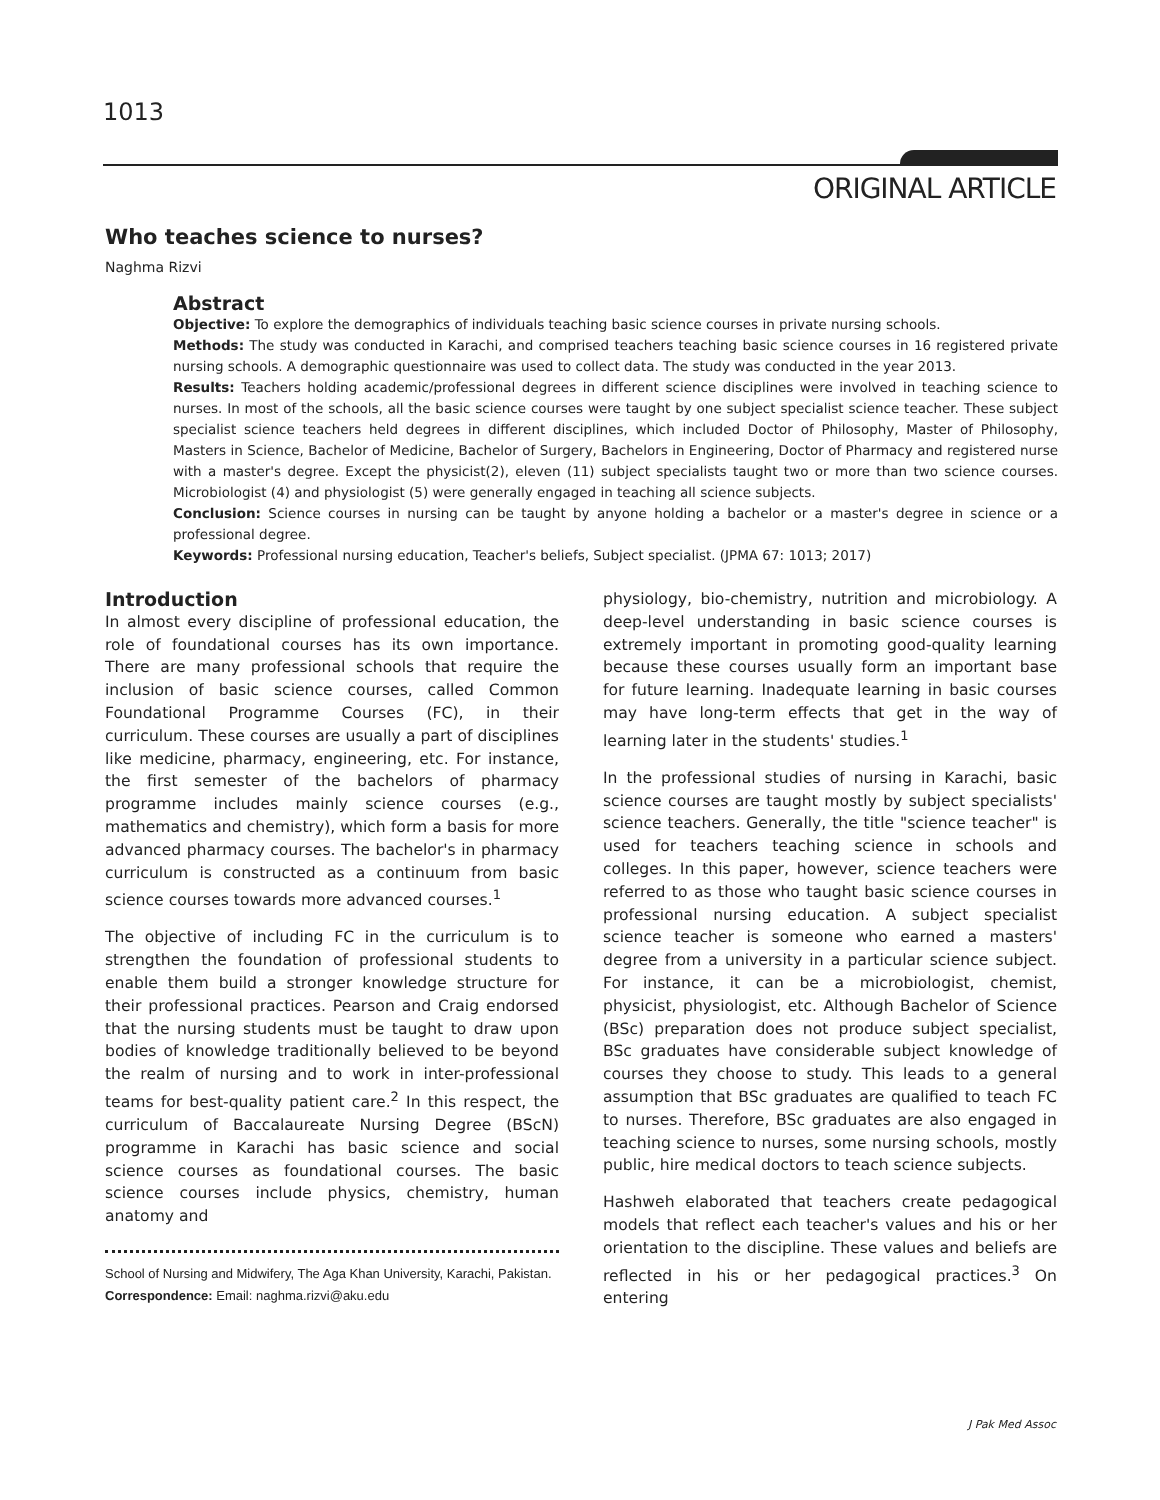1013
ORIGINAL ARTICLE
Who teaches science to nurses?
Naghma Rizvi
Abstract
Objective: To explore the demographics of individuals teaching basic science courses in private nursing schools.
Methods: The study was conducted in Karachi, and comprised teachers teaching basic science courses in 16 registered private nursing schools. A demographic questionnaire was used to collect data. The study was conducted in the year 2013.
Results: Teachers holding academic/professional degrees in different science disciplines were involved in teaching science to nurses. In most of the schools, all the basic science courses were taught by one subject specialist science teacher. These subject specialist science teachers held degrees in different disciplines, which included Doctor of Philosophy, Master of Philosophy, Masters in Science, Bachelor of Medicine, Bachelor of Surgery, Bachelors in Engineering, Doctor of Pharmacy and registered nurse with a master's degree. Except the physicist(2), eleven (11) subject specialists taught two or more than two science courses. Microbiologist (4) and physiologist (5) were generally engaged in teaching all science subjects.
Conclusion: Science courses in nursing can be taught by anyone holding a bachelor or a master's degree in science or a professional degree.
Keywords: Professional nursing education, Teacher's beliefs, Subject specialist. (JPMA 67: 1013; 2017)
Introduction
In almost every discipline of professional education, the role of foundational courses has its own importance. There are many professional schools that require the inclusion of basic science courses, called Common Foundational Programme Courses (FC), in their curriculum. These courses are usually a part of disciplines like medicine, pharmacy, engineering, etc. For instance, the first semester of the bachelors of pharmacy programme includes mainly science courses (e.g., mathematics and chemistry), which form a basis for more advanced pharmacy courses. The bachelor's in pharmacy curriculum is constructed as a continuum from basic science courses towards more advanced courses.<sup>1</sup>
The objective of including FC in the curriculum is to strengthen the foundation of professional students to enable them build a stronger knowledge structure for their professional practices. Pearson and Craig endorsed that the nursing students must be taught to draw upon bodies of knowledge traditionally believed to be beyond the realm of nursing and to work in inter-professional teams for best-quality patient care.<sup>2</sup> In this respect, the curriculum of Baccalaureate Nursing Degree (BScN) programme in Karachi has basic science and social science courses as foundational courses. The basic science courses include physics, chemistry, human anatomy and
School of Nursing and Midwifery, The Aga Khan University, Karachi, Pakistan.
Correspondence: Email: naghma.rizvi@aku.edu
physiology, bio-chemistry, nutrition and microbiology. A deep-level understanding in basic science courses is extremely important in promoting good-quality learning because these courses usually form an important base for future learning. Inadequate learning in basic courses may have long-term effects that get in the way of learning later in the students' studies.<sup>1</sup>
In the professional studies of nursing in Karachi, basic science courses are taught mostly by subject specialists' science teachers. Generally, the title "science teacher" is used for teachers teaching science in schools and colleges. In this paper, however, science teachers were referred to as those who taught basic science courses in professional nursing education. A subject specialist science teacher is someone who earned a masters' degree from a university in a particular science subject. For instance, it can be a microbiologist, chemist, physicist, physiologist, etc. Although Bachelor of Science (BSc) preparation does not produce subject specialist, BSc graduates have considerable subject knowledge of courses they choose to study. This leads to a general assumption that BSc graduates are qualified to teach FC to nurses. Therefore, BSc graduates are also engaged in teaching science to nurses, some nursing schools, mostly public, hire medical doctors to teach science subjects.
Hashweh elaborated that teachers create pedagogical models that reflect each teacher's values and his or her orientation to the discipline. These values and beliefs are reflected in his or her pedagogical practices.<sup>3</sup> On entering
J Pak Med Assoc